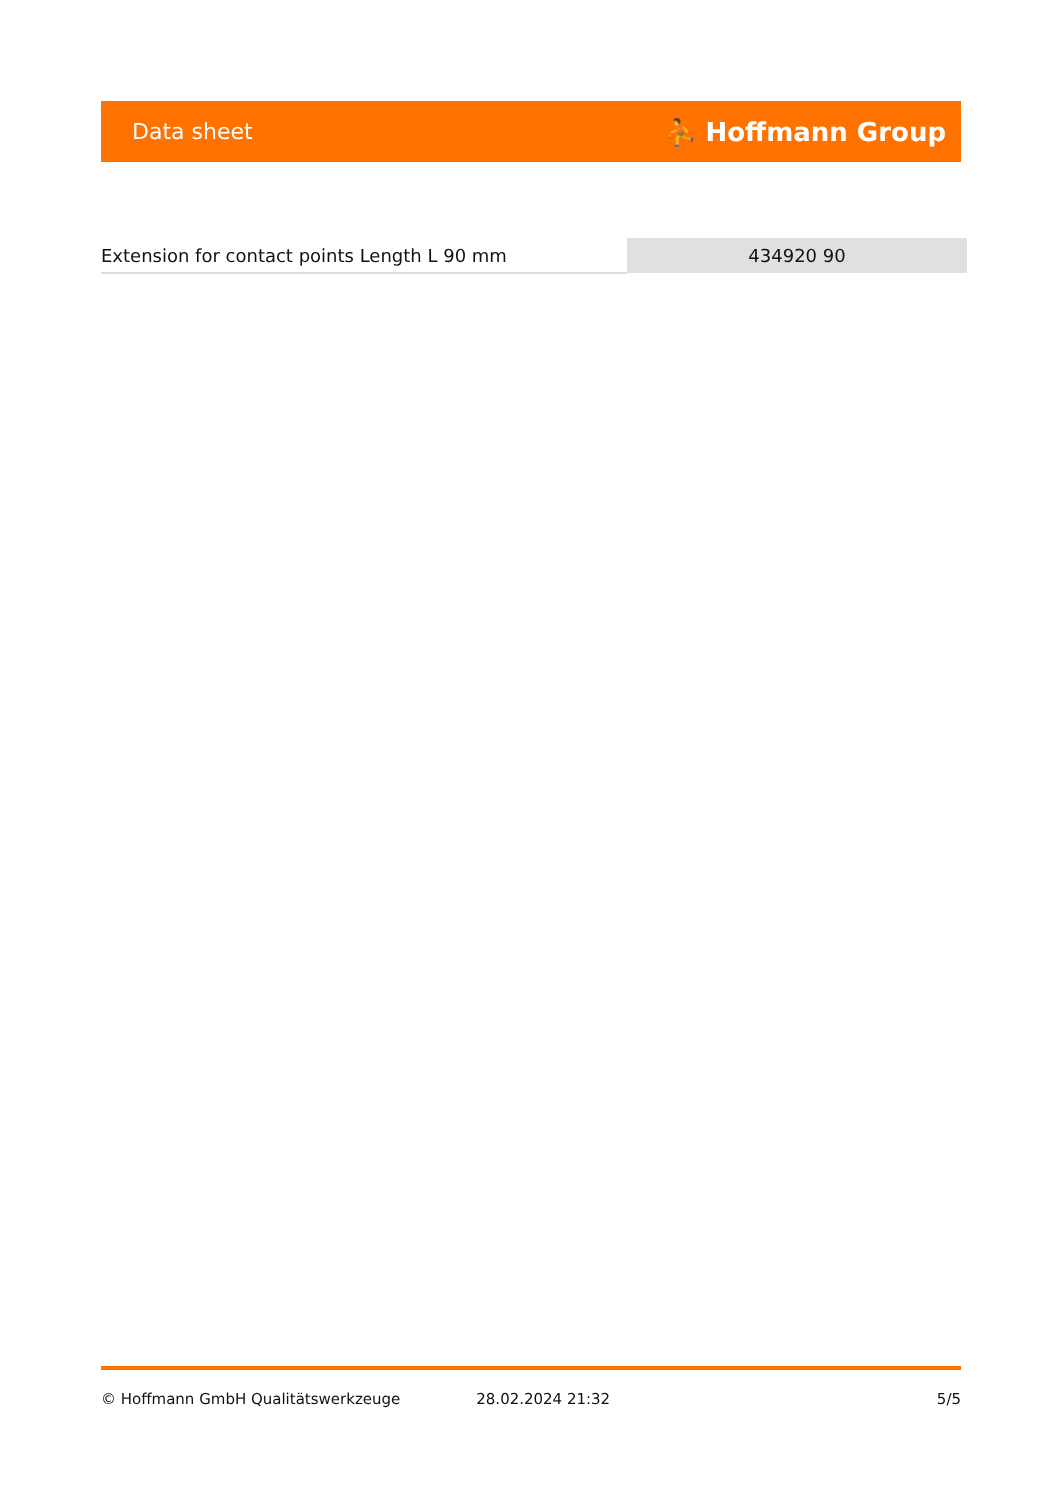Data sheet ⛹ Hoffmann Group
| Extension for contact points Length L 90 mm | 434920 90 |
© Hoffmann GmbH Qualitätswerkzeuge 28.02.2024 21:32 5/5